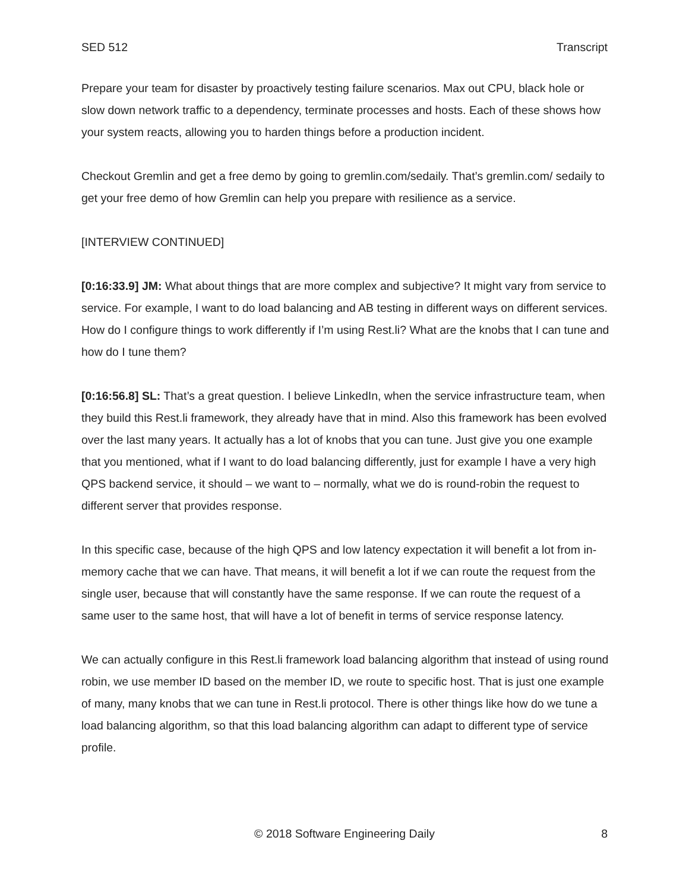SED 512 Transcript
Prepare your team for disaster by proactively testing failure scenarios. Max out CPU, black hole or slow down network traffic to a dependency, terminate processes and hosts. Each of these shows how your system reacts, allowing you to harden things before a production incident.
Checkout Gremlin and get a free demo by going to gremlin.com/sedaily. That’s gremlin.com/ sedaily to get your free demo of how Gremlin can help you prepare with resilience as a service.
[INTERVIEW CONTINUED]
[0:16:33.9] JM: What about things that are more complex and subjective? It might vary from service to service. For example, I want to do load balancing and AB testing in different ways on different services. How do I configure things to work differently if I’m using Rest.li? What are the knobs that I can tune and how do I tune them?
[0:16:56.8] SL: That’s a great question. I believe LinkedIn, when the service infrastructure team, when they build this Rest.li framework, they already have that in mind. Also this framework has been evolved over the last many years. It actually has a lot of knobs that you can tune. Just give you one example that you mentioned, what if I want to do load balancing differently, just for example I have a very high QPS backend service, it should – we want to – normally, what we do is round-robin the request to different server that provides response.
In this specific case, because of the high QPS and low latency expectation it will benefit a lot from in-memory cache that we can have. That means, it will benefit a lot if we can route the request from the single user, because that will constantly have the same response. If we can route the request of a same user to the same host, that will have a lot of benefit in terms of service response latency.
We can actually configure in this Rest.li framework load balancing algorithm that instead of using round robin, we use member ID based on the member ID, we route to specific host. That is just one example of many, many knobs that we can tune in Rest.li protocol. There is other things like how do we tune a load balancing algorithm, so that this load balancing algorithm can adapt to different type of service profile.
© 2018 Software Engineering Daily 8